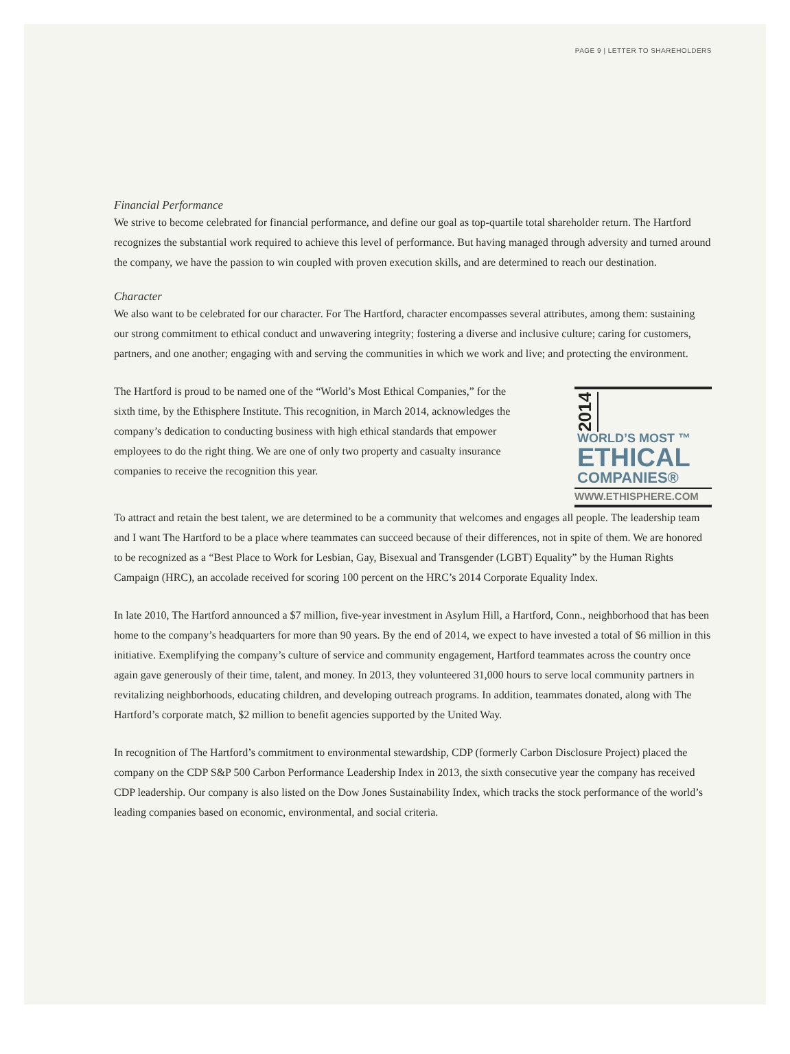PAGE 9 | LETTER TO SHAREHOLDERS
Financial Performance
We strive to become celebrated for financial performance, and define our goal as top-quartile total shareholder return. The Hartford recognizes the substantial work required to achieve this level of performance. But having managed through adversity and turned around the company, we have the passion to win coupled with proven execution skills, and are determined to reach our destination.
Character
We also want to be celebrated for our character. For The Hartford, character encompasses several attributes, among them: sustaining our strong commitment to ethical conduct and unwavering integrity; fostering a diverse and inclusive culture; caring for customers, partners, and one another; engaging with and serving the communities in which we work and live; and protecting the environment.
The Hartford is proud to be named one of the “World’s Most Ethical Companies,” for the sixth time, by the Ethisphere Institute. This recognition, in March 2014, acknowledges the company’s dedication to conducting business with high ethical standards that empower employees to do the right thing. We are one of only two property and casualty insurance companies to receive the recognition this year.
2014
WORLD’S MOST ™
ETHICAL
COMPANIES®
WWW.ETHISPHERE.COM
To attract and retain the best talent, we are determined to be a community that welcomes and engages all people. The leadership team and I want The Hartford to be a place where teammates can succeed because of their differences, not in spite of them. We are honored to be recognized as a “Best Place to Work for Lesbian, Gay, Bisexual and Transgender (LGBT) Equality” by the Human Rights Campaign (HRC), an accolade received for scoring 100 percent on the HRC’s 2014 Corporate Equality Index.
In late 2010, The Hartford announced a $7 million, five-year investment in Asylum Hill, a Hartford, Conn., neighborhood that has been home to the company’s headquarters for more than 90 years. By the end of 2014, we expect to have invested a total of $6 million in this initiative. Exemplifying the company’s culture of service and community engagement, Hartford teammates across the country once again gave generously of their time, talent, and money. In 2013, they volunteered 31,000 hours to serve local community partners in revitalizing neighborhoods, educating children, and developing outreach programs. In addition, teammates donated, along with The Hartford’s corporate match, $2 million to benefit agencies supported by the United Way.
In recognition of The Hartford’s commitment to environmental stewardship, CDP (formerly Carbon Disclosure Project) placed the company on the CDP S&P 500 Carbon Performance Leadership Index in 2013, the sixth consecutive year the company has received CDP leadership. Our company is also listed on the Dow Jones Sustainability Index, which tracks the stock performance of the world’s leading companies based on economic, environmental, and social criteria.